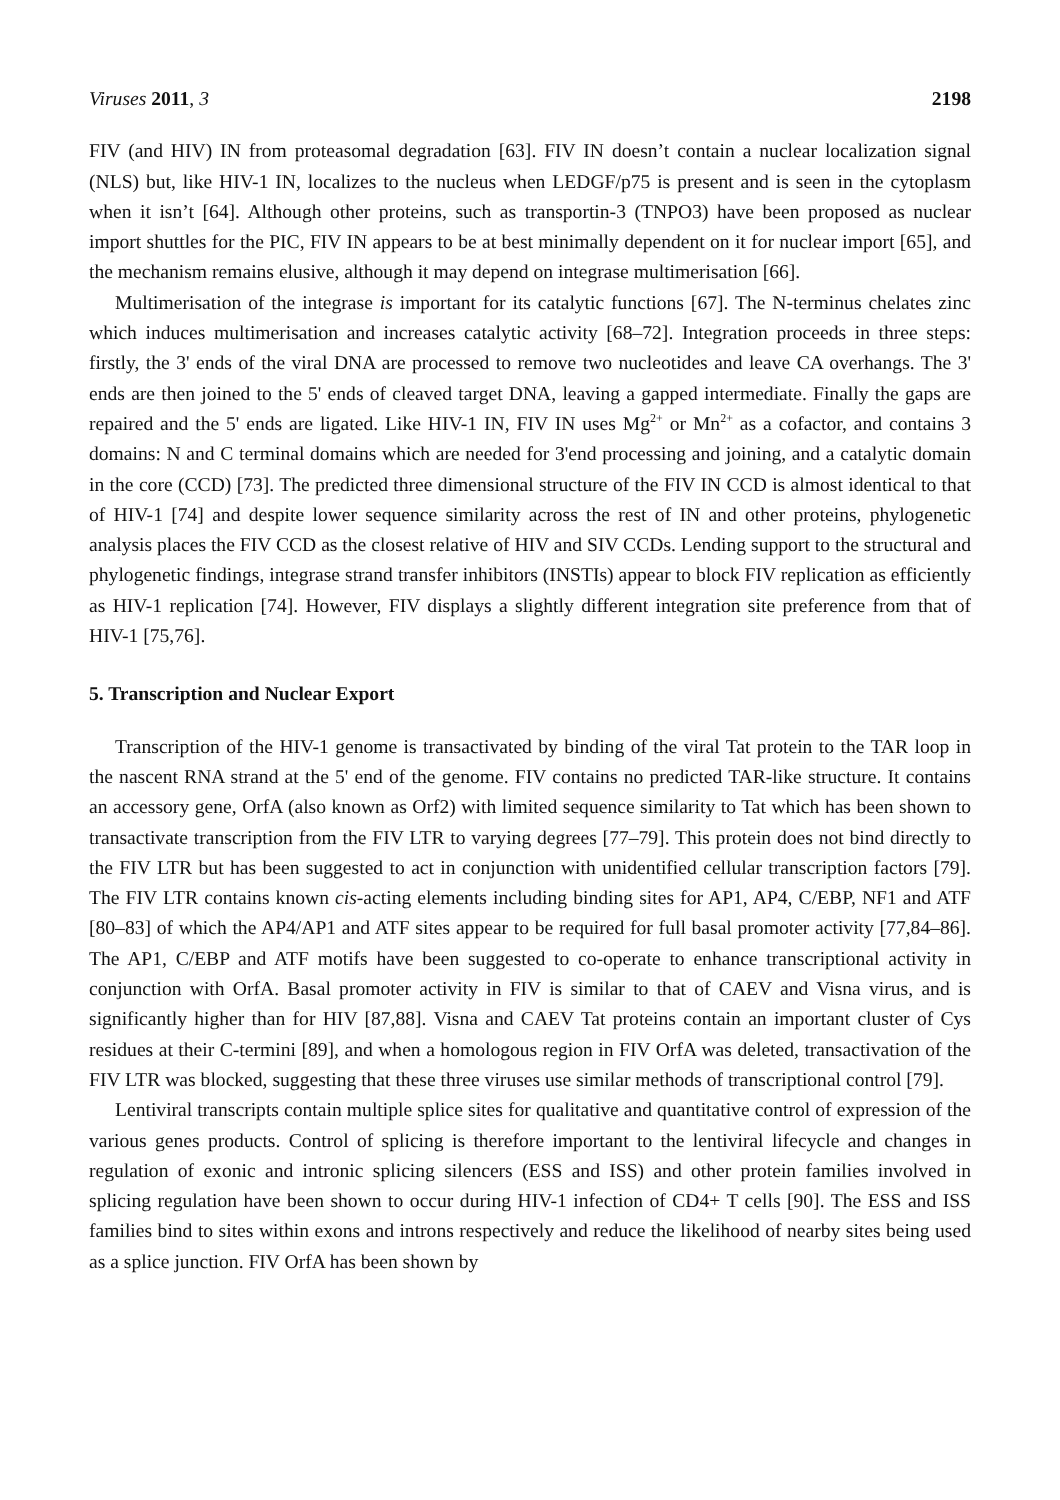Viruses 2011, 3 2198
FIV (and HIV) IN from proteasomal degradation [63]. FIV IN doesn’t contain a nuclear localization signal (NLS) but, like HIV-1 IN, localizes to the nucleus when LEDGF/p75 is present and is seen in the cytoplasm when it isn’t [64]. Although other proteins, such as transportin-3 (TNPO3) have been proposed as nuclear import shuttles for the PIC, FIV IN appears to be at best minimally dependent on it for nuclear import [65], and the mechanism remains elusive, although it may depend on integrase multimerisation [66].
Multimerisation of the integrase is important for its catalytic functions [67]. The N-terminus chelates zinc which induces multimerisation and increases catalytic activity [68–72]. Integration proceeds in three steps: firstly, the 3' ends of the viral DNA are processed to remove two nucleotides and leave CA overhangs. The 3' ends are then joined to the 5' ends of cleaved target DNA, leaving a gapped intermediate. Finally the gaps are repaired and the 5' ends are ligated. Like HIV-1 IN, FIV IN uses Mg<sup>2+</sup> or Mn<sup>2+</sup> as a cofactor, and contains 3 domains: N and C terminal domains which are needed for 3'end processing and joining, and a catalytic domain in the core (CCD) [73]. The predicted three dimensional structure of the FIV IN CCD is almost identical to that of HIV-1 [74] and despite lower sequence similarity across the rest of IN and other proteins, phylogenetic analysis places the FIV CCD as the closest relative of HIV and SIV CCDs. Lending support to the structural and phylogenetic findings, integrase strand transfer inhibitors (INSTIs) appear to block FIV replication as efficiently as HIV-1 replication [74]. However, FIV displays a slightly different integration site preference from that of HIV-1 [75,76].
5. Transcription and Nuclear Export
Transcription of the HIV-1 genome is transactivated by binding of the viral Tat protein to the TAR loop in the nascent RNA strand at the 5' end of the genome. FIV contains no predicted TAR-like structure. It contains an accessory gene, OrfA (also known as Orf2) with limited sequence similarity to Tat which has been shown to transactivate transcription from the FIV LTR to varying degrees [77–79]. This protein does not bind directly to the FIV LTR but has been suggested to act in conjunction with unidentified cellular transcription factors [79]. The FIV LTR contains known cis-acting elements including binding sites for AP1, AP4, C/EBP, NF1 and ATF [80–83] of which the AP4/AP1 and ATF sites appear to be required for full basal promoter activity [77,84–86]. The AP1, C/EBP and ATF motifs have been suggested to co-operate to enhance transcriptional activity in conjunction with OrfA. Basal promoter activity in FIV is similar to that of CAEV and Visna virus, and is significantly higher than for HIV [87,88]. Visna and CAEV Tat proteins contain an important cluster of Cys residues at their C-termini [89], and when a homologous region in FIV OrfA was deleted, transactivation of the FIV LTR was blocked, suggesting that these three viruses use similar methods of transcriptional control [79].
Lentiviral transcripts contain multiple splice sites for qualitative and quantitative control of expression of the various genes products. Control of splicing is therefore important to the lentiviral lifecycle and changes in regulation of exonic and intronic splicing silencers (ESS and ISS) and other protein families involved in splicing regulation have been shown to occur during HIV-1 infection of CD4+ T cells [90]. The ESS and ISS families bind to sites within exons and introns respectively and reduce the likelihood of nearby sites being used as a splice junction. FIV OrfA has been shown by